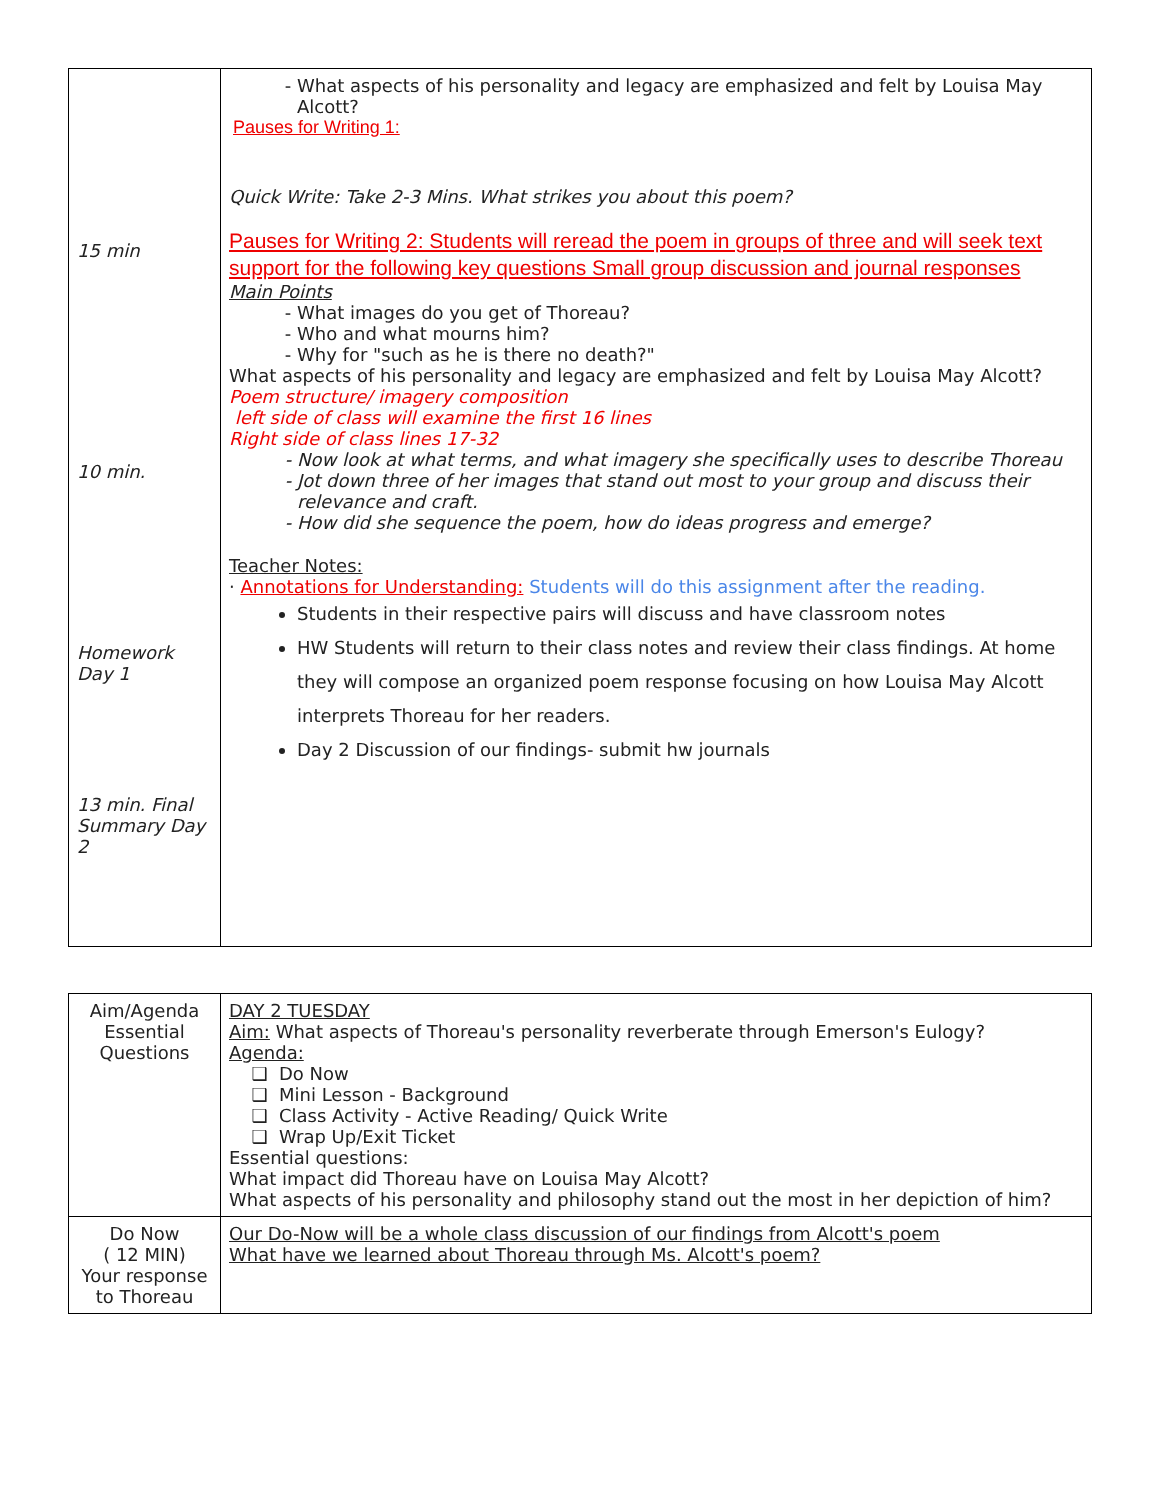| 15 min 10 min. Homework Day 1 13 min. Final Summary Day 2 | What aspects of his personality and legacy are emphasized and felt by Louisa May Alcott? Pauses for Writing 1: Quick Write: Take 2-3 Mins. What strikes you about this poem? Pauses for Writing 2: Students will reread the poem in groups of three and will seek text support for the following key questions Small group discussion and journal responses Main Points What images do you get of Thoreau? Who and what mourns him? Why for "such as he is there no death?" What aspects of his personality and legacy are emphasized and felt by Louisa May Alcott? Poem structure/ imagery composition left side of class will examine the first 16 lines Right side of class lines 17-32 Now look at what terms, and what imagery she specifically uses to describe Thoreau Jot down three of her images that stand out most to your group and discuss their relevance and craft. How did she sequence the poem, how do ideas progress and emerge? Teacher Notes: · Annotations for Understanding: Students will do this assignment after the reading. Students in their respective pairs will discuss and have classroom notes HW Students will return to their class notes and review their class findings. At home they will compose an organized poem response focusing on how Louisa May Alcott interprets Thoreau for her readers. Day 2 Discussion of our findings- submit hw journals |
| Aim/Agenda Essential Questions | DAY 2 TUESDAY Aim: What aspects of Thoreau's personality reverberate through Emerson's Eulogy? Agenda: Do Now Mini Lesson - Background Class Activity - Active Reading/ Quick Write Wrap Up/Exit Ticket Essential questions: What impact did Thoreau have on Louisa May Alcott? What aspects of his personality and philosophy stand out the most in her depiction of him? |
| Do Now ( 12 MIN) Your response to Thoreau | Our Do-Now will be a whole class discussion of our findings from Alcott's poem What have we learned about Thoreau through Ms. Alcott's poem? |